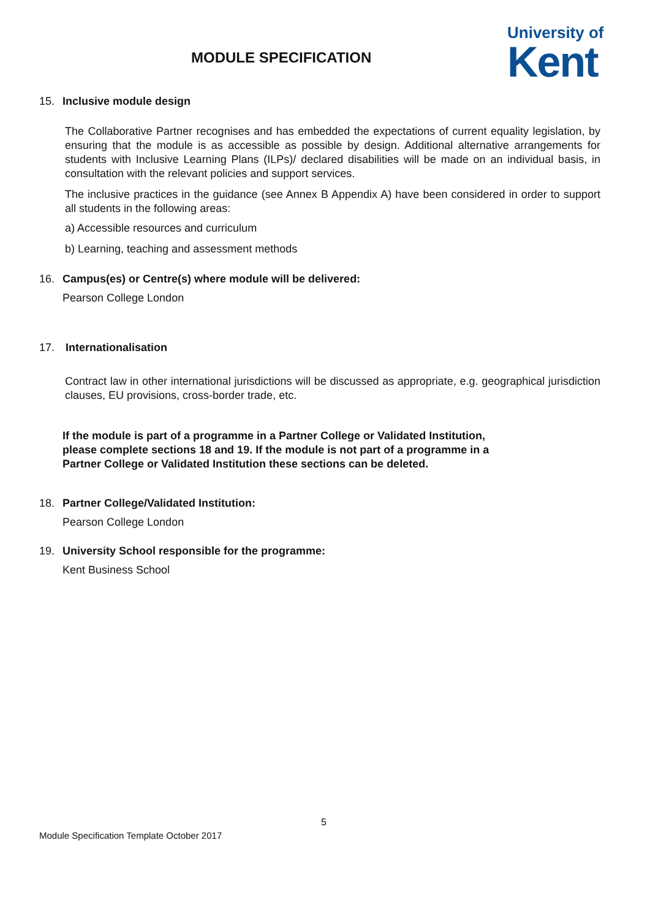MODULE SPECIFICATION
University of
Kent
15. Inclusive module design
The Collaborative Partner recognises and has embedded the expectations of current equality legislation, by ensuring that the module is as accessible as possible by design. Additional alternative arrangements for students with Inclusive Learning Plans (ILPs)/ declared disabilities will be made on an individual basis, in consultation with the relevant policies and support services.
The inclusive practices in the guidance (see Annex B Appendix A) have been considered in order to support all students in the following areas:
a) Accessible resources and curriculum
b) Learning, teaching and assessment methods
16. Campus(es) or Centre(s) where module will be delivered:
Pearson College London
17. Internationalisation
Contract law in other international jurisdictions will be discussed as appropriate, e.g. geographical jurisdiction clauses, EU provisions, cross-border trade, etc.
If the module is part of a programme in a Partner College or Validated Institution, please complete sections 18 and 19. If the module is not part of a programme in a Partner College or Validated Institution these sections can be deleted.
18. Partner College/Validated Institution:
Pearson College London
19. University School responsible for the programme:
Kent Business School
5
Module Specification Template October 2017